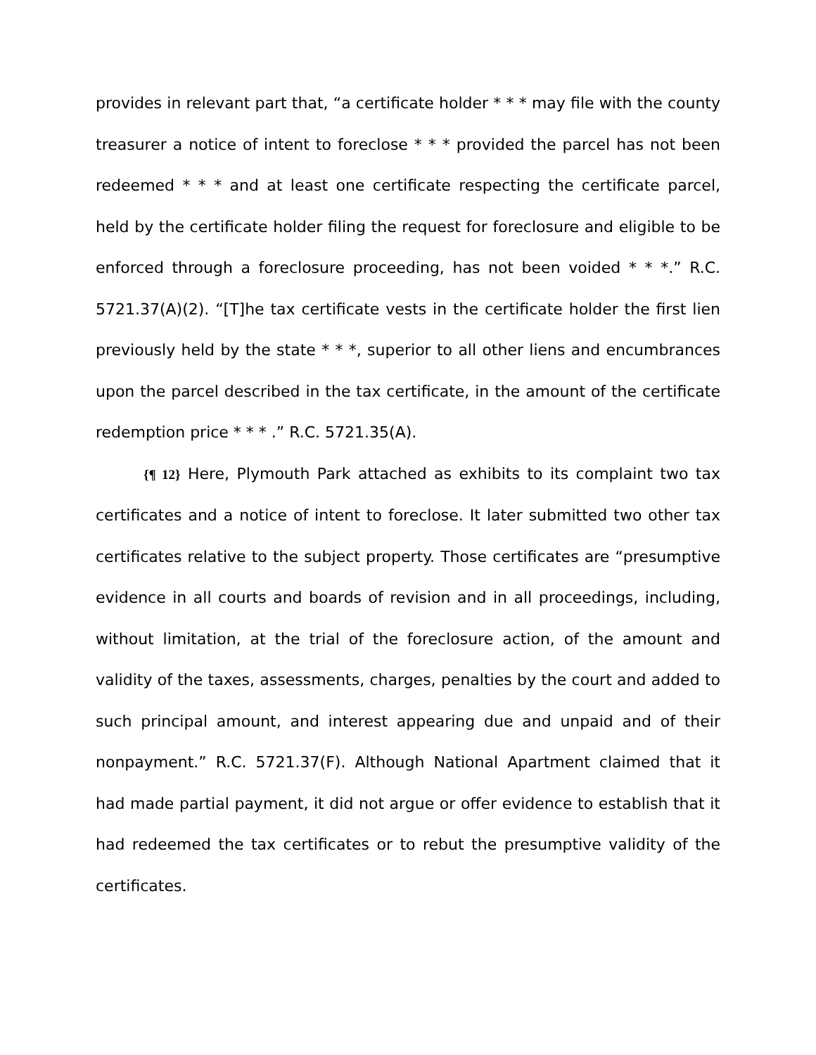provides in relevant part that, “a certificate holder * * * may file with the county treasurer a notice of intent to foreclose * * * provided the parcel has not been redeemed * * * and at least one certificate respecting the certificate parcel, held by the certificate holder filing the request for foreclosure and eligible to be enforced through a foreclosure proceeding, has not been voided * * *.” R.C. 5721.37(A)(2). “[T]he tax certificate vests in the certificate holder the first lien previously held by the state * * *, superior to all other liens and encumbrances upon the parcel described in the tax certificate, in the amount of the certificate redemption price * * * .” R.C. 5721.35(A).
{¶ 12} Here, Plymouth Park attached as exhibits to its complaint two tax certificates and a notice of intent to foreclose. It later submitted two other tax certificates relative to the subject property. Those certificates are “presumptive evidence in all courts and boards of revision and in all proceedings, including, without limitation, at the trial of the foreclosure action, of the amount and validity of the taxes, assessments, charges, penalties by the court and added to such principal amount, and interest appearing due and unpaid and of their nonpayment.” R.C. 5721.37(F). Although National Apartment claimed that it had made partial payment, it did not argue or offer evidence to establish that it had redeemed the tax certificates or to rebut the presumptive validity of the certificates.